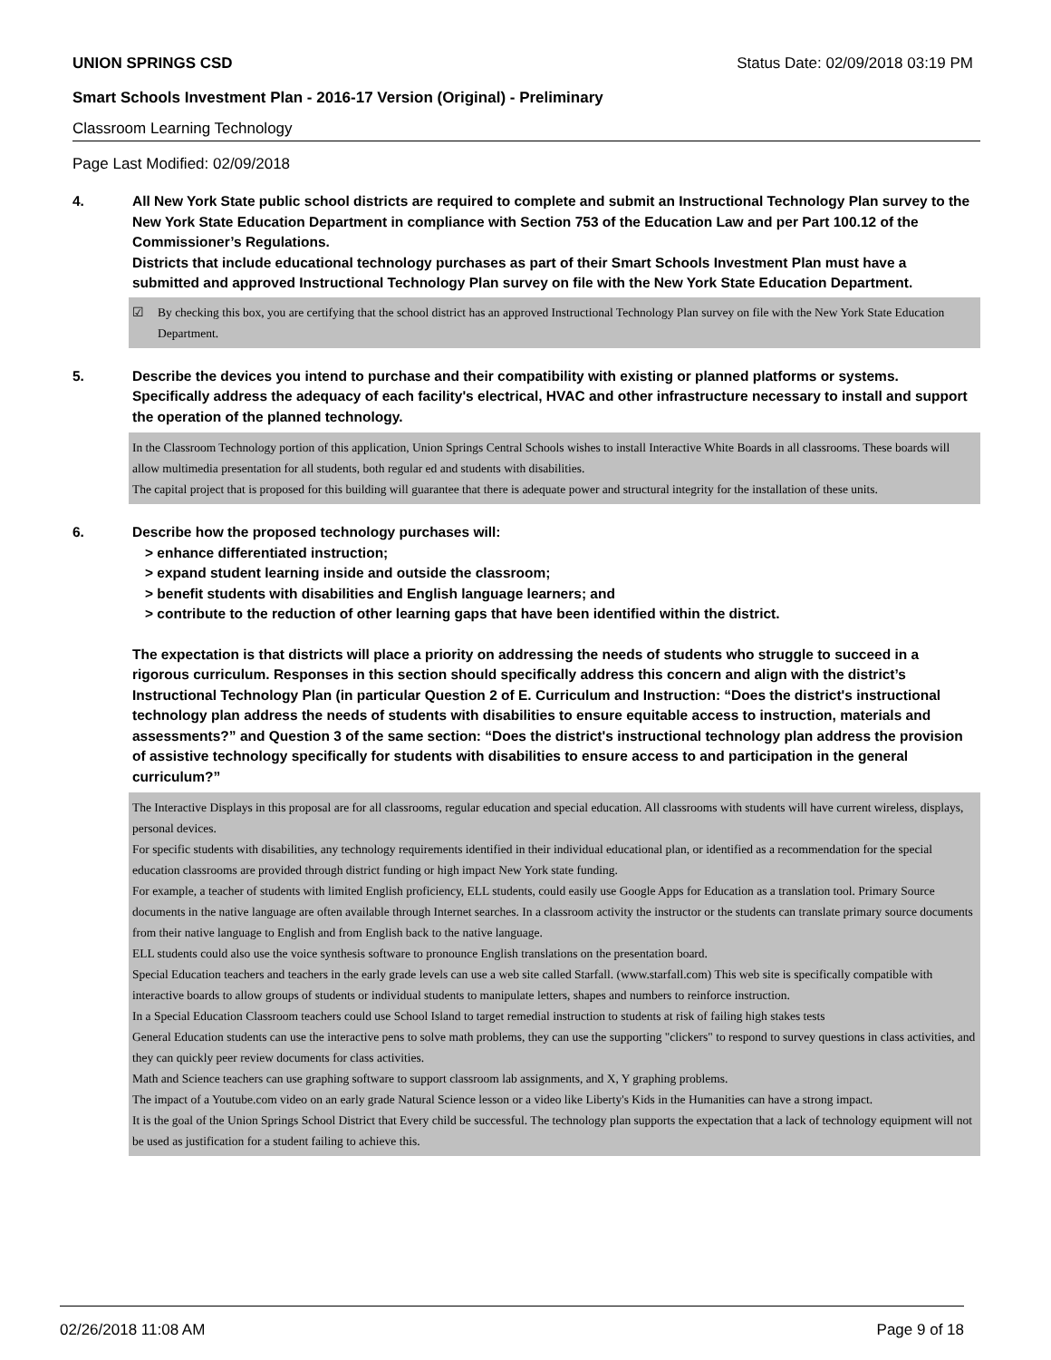UNION SPRINGS CSD Status Date: 02/09/2018 03:19 PM
Smart Schools Investment Plan - 2016-17 Version (Original) - Preliminary
Classroom Learning Technology
Page Last Modified: 02/09/2018
4. All New York State public school districts are required to complete and submit an Instructional Technology Plan survey to the New York State Education Department in compliance with Section 753 of the Education Law and per Part 100.12 of the Commissioner’s Regulations.
Districts that include educational technology purchases as part of their Smart Schools Investment Plan must have a submitted and approved Instructional Technology Plan survey on file with the New York State Education Department.
☑ By checking this box, you are certifying that the school district has an approved Instructional Technology Plan survey on file with the New York State Education Department.
5. Describe the devices you intend to purchase and their compatibility with existing or planned platforms or systems. Specifically address the adequacy of each facility's electrical, HVAC and other infrastructure necessary to install and support the operation of the planned technology.
In the Classroom Technology portion of this application, Union Springs Central Schools wishes to install Interactive White Boards in all classrooms. These boards will allow multimedia presentation for all students, both regular ed and students with disabilities.
The capital project that is proposed for this building will guarantee that there is adequate power and structural integrity for the installation of these units.
6. Describe how the proposed technology purchases will:
> enhance differentiated instruction;
> expand student learning inside and outside the classroom;
> benefit students with disabilities and English language learners; and
> contribute to the reduction of other learning gaps that have been identified within the district.
The expectation is that districts will place a priority on addressing the needs of students who struggle to succeed in a rigorous curriculum. Responses in this section should specifically address this concern and align with the district’s Instructional Technology Plan (in particular Question 2 of E. Curriculum and Instruction: “Does the district's instructional technology plan address the needs of students with disabilities to ensure equitable access to instruction, materials and assessments?” and Question 3 of the same section: “Does the district's instructional technology plan address the provision of assistive technology specifically for students with disabilities to ensure access to and participation in the general curriculum?”
The Interactive Displays in this proposal are for all classrooms, regular education and special education. All classrooms with students will have current wireless, displays, personal devices.
For specific students with disabilities, any technology requirements identified in their individual educational plan, or identified as a recommendation for the special education classrooms are provided through district funding or high impact New York state funding.
For example, a teacher of students with limited English proficiency, ELL students, could easily use Google Apps for Education as a translation tool. Primary Source documents in the native language are often available through Internet searches. In a classroom activity the instructor or the students can translate primary source documents from their native language to English and from English back to the native language.
ELL students could also use the voice synthesis software to pronounce English translations on the presentation board.
Special Education teachers and teachers in the early grade levels can use a web site called Starfall. (www.starfall.com) This web site is specifically compatible with interactive boards to allow groups of students or individual students to manipulate letters, shapes and numbers to reinforce instruction.
In a Special Education Classroom teachers could use School Island to target remedial instruction to students at risk of failing high stakes tests
General Education students can use the interactive pens to solve math problems, they can use the supporting "clickers" to respond to survey questions in class activities, and they can quickly peer review documents for class activities.
Math and Science teachers can use graphing software to support classroom lab assignments, and X, Y graphing problems.
The impact of a Youtube.com video on an early grade Natural Science lesson or a video like Liberty's Kids in the Humanities can have a strong impact.
It is the goal of the Union Springs School District that Every child be successful. The technology plan supports the expectation that a lack of technology equipment will not be used as justification for a student failing to achieve this.
02/26/2018 11:08 AM Page 9 of 18